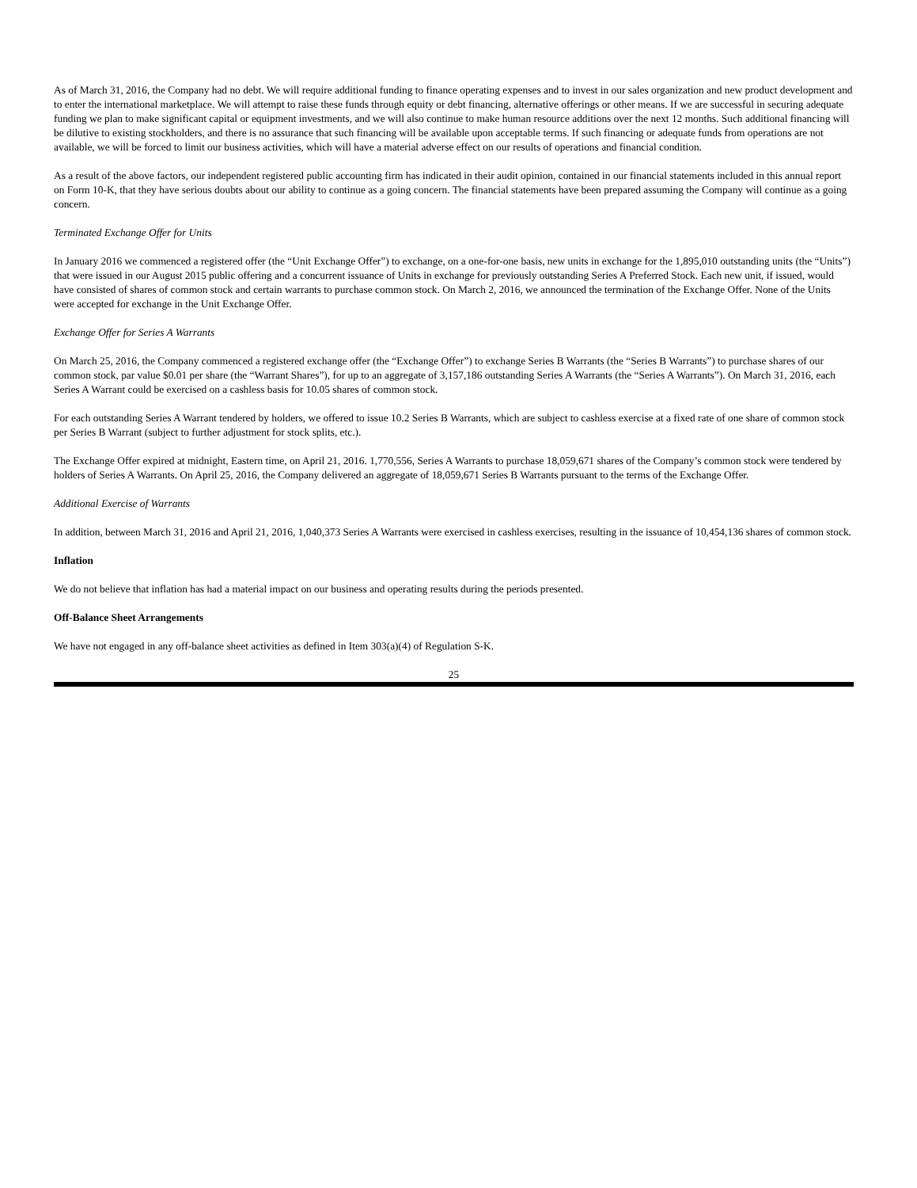As of March 31, 2016, the Company had no debt. We will require additional funding to finance operating expenses and to invest in our sales organization and new product development and to enter the international marketplace. We will attempt to raise these funds through equity or debt financing, alternative offerings or other means. If we are successful in securing adequate funding we plan to make significant capital or equipment investments, and we will also continue to make human resource additions over the next 12 months. Such additional financing will be dilutive to existing stockholders, and there is no assurance that such financing will be available upon acceptable terms. If such financing or adequate funds from operations are not available, we will be forced to limit our business activities, which will have a material adverse effect on our results of operations and financial condition.
As a result of the above factors, our independent registered public accounting firm has indicated in their audit opinion, contained in our financial statements included in this annual report on Form 10-K, that they have serious doubts about our ability to continue as a going concern. The financial statements have been prepared assuming the Company will continue as a going concern.
Terminated Exchange Offer for Units
In January 2016 we commenced a registered offer (the “Unit Exchange Offer”) to exchange, on a one-for-one basis, new units in exchange for the 1,895,010 outstanding units (the “Units”) that were issued in our August 2015 public offering and a concurrent issuance of Units in exchange for previously outstanding Series A Preferred Stock. Each new unit, if issued, would have consisted of shares of common stock and certain warrants to purchase common stock. On March 2, 2016, we announced the termination of the Exchange Offer. None of the Units were accepted for exchange in the Unit Exchange Offer.
Exchange Offer for Series A Warrants
On March 25, 2016, the Company commenced a registered exchange offer (the “Exchange Offer”) to exchange Series B Warrants (the “Series B Warrants”) to purchase shares of our common stock, par value $0.01 per share (the “Warrant Shares”), for up to an aggregate of 3,157,186 outstanding Series A Warrants (the “Series A Warrants”). On March 31, 2016, each Series A Warrant could be exercised on a cashless basis for 10.05 shares of common stock.
For each outstanding Series A Warrant tendered by holders, we offered to issue 10.2 Series B Warrants, which are subject to cashless exercise at a fixed rate of one share of common stock per Series B Warrant (subject to further adjustment for stock splits, etc.).
The Exchange Offer expired at midnight, Eastern time, on April 21, 2016. 1,770,556, Series A Warrants to purchase 18,059,671 shares of the Company’s common stock were tendered by holders of Series A Warrants. On April 25, 2016, the Company delivered an aggregate of 18,059,671 Series B Warrants pursuant to the terms of the Exchange Offer.
Additional Exercise of Warrants
In addition, between March 31, 2016 and April 21, 2016, 1,040,373 Series A Warrants were exercised in cashless exercises, resulting in the issuance of 10,454,136 shares of common stock.
Inflation
We do not believe that inflation has had a material impact on our business and operating results during the periods presented.
Off-Balance Sheet Arrangements
We have not engaged in any off-balance sheet activities as defined in Item 303(a)(4) of Regulation S-K.
25